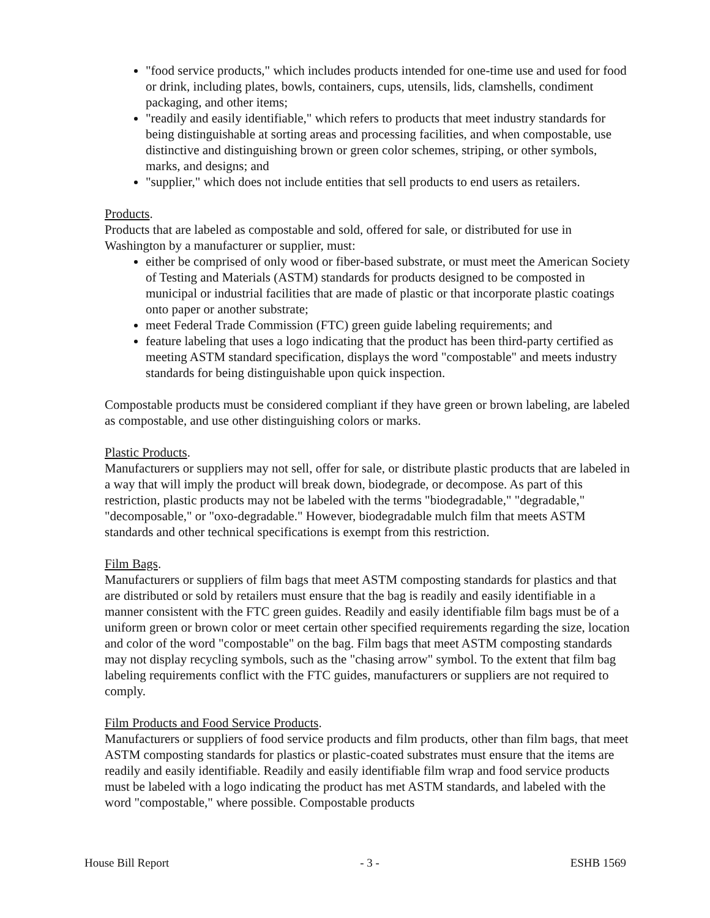"food service products," which includes products intended for one-time use and used for food or drink, including plates, bowls, containers, cups, utensils, lids, clamshells, condiment packaging, and other items;
"readily and easily identifiable," which refers to products that meet industry standards for being distinguishable at sorting areas and processing facilities, and when compostable, use distinctive and distinguishing brown or green color schemes, striping, or other symbols, marks, and designs; and
"supplier," which does not include entities that sell products to end users as retailers.
Products.
Products that are labeled as compostable and sold, offered for sale, or distributed for use in Washington by a manufacturer or supplier, must:
either be comprised of only wood or fiber-based substrate, or must meet the American Society of Testing and Materials (ASTM) standards for products designed to be composted in municipal or industrial facilities that are made of plastic or that incorporate plastic coatings onto paper or another substrate;
meet Federal Trade Commission (FTC) green guide labeling requirements; and
feature labeling that uses a logo indicating that the product has been third-party certified as meeting ASTM standard specification, displays the word "compostable" and meets industry standards for being distinguishable upon quick inspection.
Compostable products must be considered compliant if they have green or brown labeling, are labeled as compostable, and use other distinguishing colors or marks.
Plastic Products.
Manufacturers or suppliers may not sell, offer for sale, or distribute plastic products that are labeled in a way that will imply the product will break down, biodegrade, or decompose. As part of this restriction, plastic products may not be labeled with the terms "biodegradable," "degradable," "decomposable," or "oxo-degradable." However, biodegradable mulch film that meets ASTM standards and other technical specifications is exempt from this restriction.
Film Bags.
Manufacturers or suppliers of film bags that meet ASTM composting standards for plastics and that are distributed or sold by retailers must ensure that the bag is readily and easily identifiable in a manner consistent with the FTC green guides. Readily and easily identifiable film bags must be of a uniform green or brown color or meet certain other specified requirements regarding the size, location and color of the word "compostable" on the bag. Film bags that meet ASTM composting standards may not display recycling symbols, such as the "chasing arrow" symbol. To the extent that film bag labeling requirements conflict with the FTC guides, manufacturers or suppliers are not required to comply.
Film Products and Food Service Products.
Manufacturers or suppliers of food service products and film products, other than film bags, that meet ASTM composting standards for plastics or plastic-coated substrates must ensure that the items are readily and easily identifiable. Readily and easily identifiable film wrap and food service products must be labeled with a logo indicating the product has met ASTM standards, and labeled with the word "compostable," where possible. Compostable products
House Bill Report - 3 - ESHB 1569